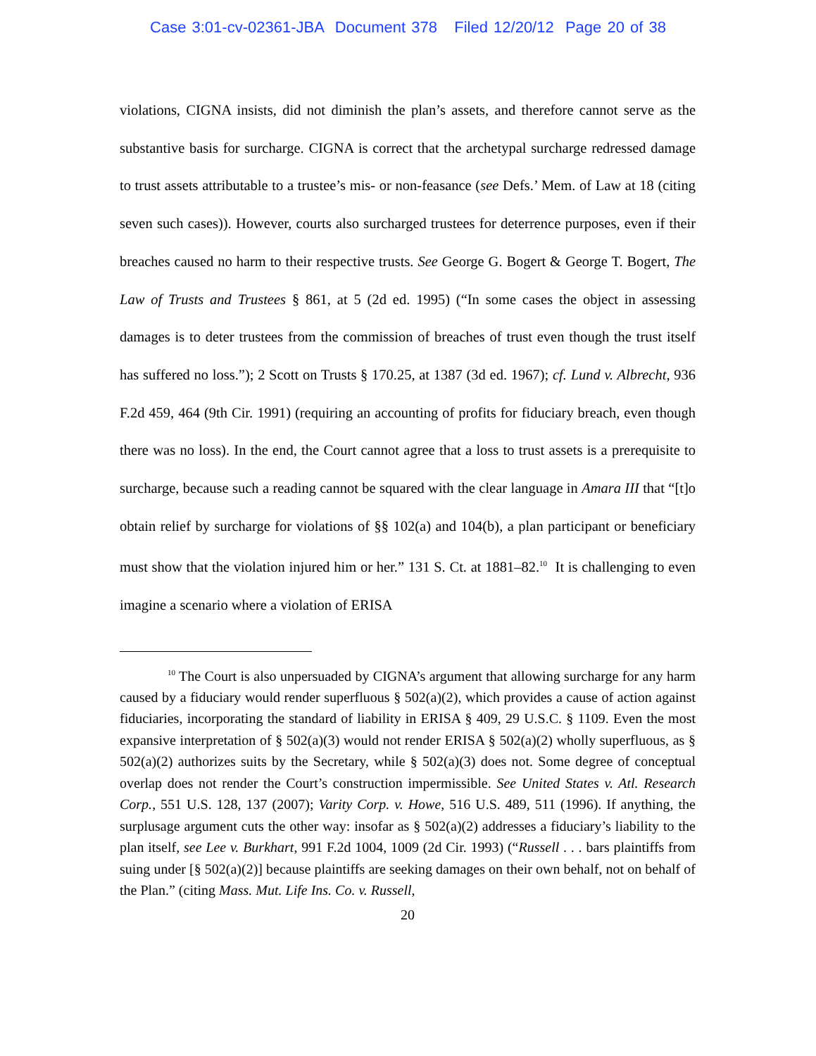Case 3:01-cv-02361-JBA Document 378 Filed 12/20/12 Page 20 of 38
violations, CIGNA insists, did not diminish the plan’s assets, and therefore cannot serve as the substantive basis for surcharge. CIGNA is correct that the archetypal surcharge redressed damage to trust assets attributable to a trustee’s mis- or non-feasance (see Defs.’ Mem. of Law at 18 (citing seven such cases)). However, courts also surcharged trustees for deterrence purposes, even if their breaches caused no harm to their respective trusts. See George G. Bogert & George T. Bogert, The Law of Trusts and Trustees § 861, at 5 (2d ed. 1995) (“In some cases the object in assessing damages is to deter trustees from the commission of breaches of trust even though the trust itself has suffered no loss.”); 2 Scott on Trusts § 170.25, at 1387 (3d ed. 1967); cf. Lund v. Albrecht, 936 F.2d 459, 464 (9th Cir. 1991) (requiring an accounting of profits for fiduciary breach, even though there was no loss). In the end, the Court cannot agree that a loss to trust assets is a prerequisite to surcharge, because such a reading cannot be squared with the clear language in Amara III that “[t]o obtain relief by surcharge for violations of §§ 102(a) and 104(b), a plan participant or beneficiary must show that the violation injured him or her.” 131 S. Ct. at 1881–82.<sup>10</sup> It is challenging to even imagine a scenario where a violation of ERISA
<sup>10</sup> The Court is also unpersuaded by CIGNA’s argument that allowing surcharge for any harm caused by a fiduciary would render superfluous § 502(a)(2), which provides a cause of action against fiduciaries, incorporating the standard of liability in ERISA § 409, 29 U.S.C. § 1109. Even the most expansive interpretation of § 502(a)(3) would not render ERISA § 502(a)(2) wholly superfluous, as § 502(a)(2) authorizes suits by the Secretary, while § 502(a)(3) does not. Some degree of conceptual overlap does not render the Court’s construction impermissible. See United States v. Atl. Research Corp., 551 U.S. 128, 137 (2007); Varity Corp. v. Howe, 516 U.S. 489, 511 (1996). If anything, the surplusage argument cuts the other way: insofar as § 502(a)(2) addresses a fiduciary’s liability to the plan itself, see Lee v. Burkhart, 991 F.2d 1004, 1009 (2d Cir. 1993) (“Russell . . . bars plaintiffs from suing under [§ 502(a)(2)] because plaintiffs are seeking damages on their own behalf, not on behalf of the Plan.” (citing Mass. Mut. Life Ins. Co. v. Russell,
20